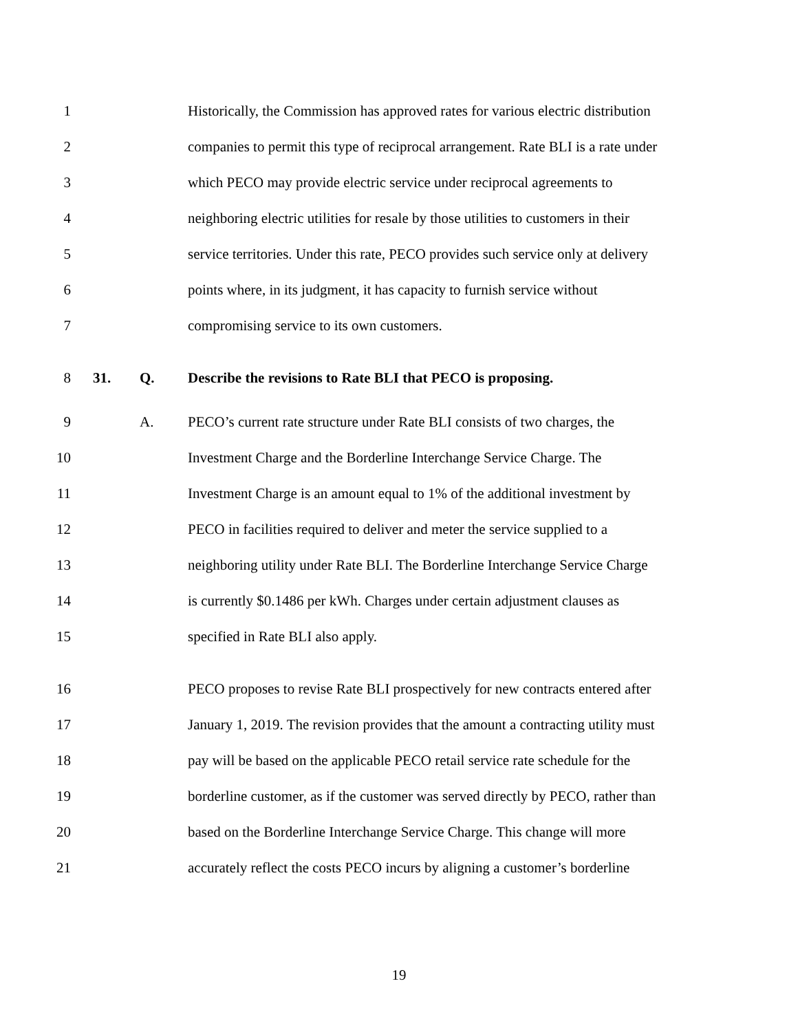1 Historically, the Commission has approved rates for various electric distribution
2 companies to permit this type of reciprocal arrangement. Rate BLI is a rate under
3 which PECO may provide electric service under reciprocal agreements to
4 neighboring electric utilities for resale by those utilities to customers in their
5 service territories. Under this rate, PECO provides such service only at delivery
6 points where, in its judgment, it has capacity to furnish service without
7 compromising service to its own customers.
8 31. Q. Describe the revisions to Rate BLI that PECO is proposing.
9 A. PECO’s current rate structure under Rate BLI consists of two charges, the
10 Investment Charge and the Borderline Interchange Service Charge. The
11 Investment Charge is an amount equal to 1% of the additional investment by
12 PECO in facilities required to deliver and meter the service supplied to a
13 neighboring utility under Rate BLI. The Borderline Interchange Service Charge
14 is currently $0.1486 per kWh. Charges under certain adjustment clauses as
15 specified in Rate BLI also apply.
16 PECO proposes to revise Rate BLI prospectively for new contracts entered after
17 January 1, 2019. The revision provides that the amount a contracting utility must
18 pay will be based on the applicable PECO retail service rate schedule for the
19 borderline customer, as if the customer was served directly by PECO, rather than
20 based on the Borderline Interchange Service Charge. This change will more
21 accurately reflect the costs PECO incurs by aligning a customer’s borderline
19